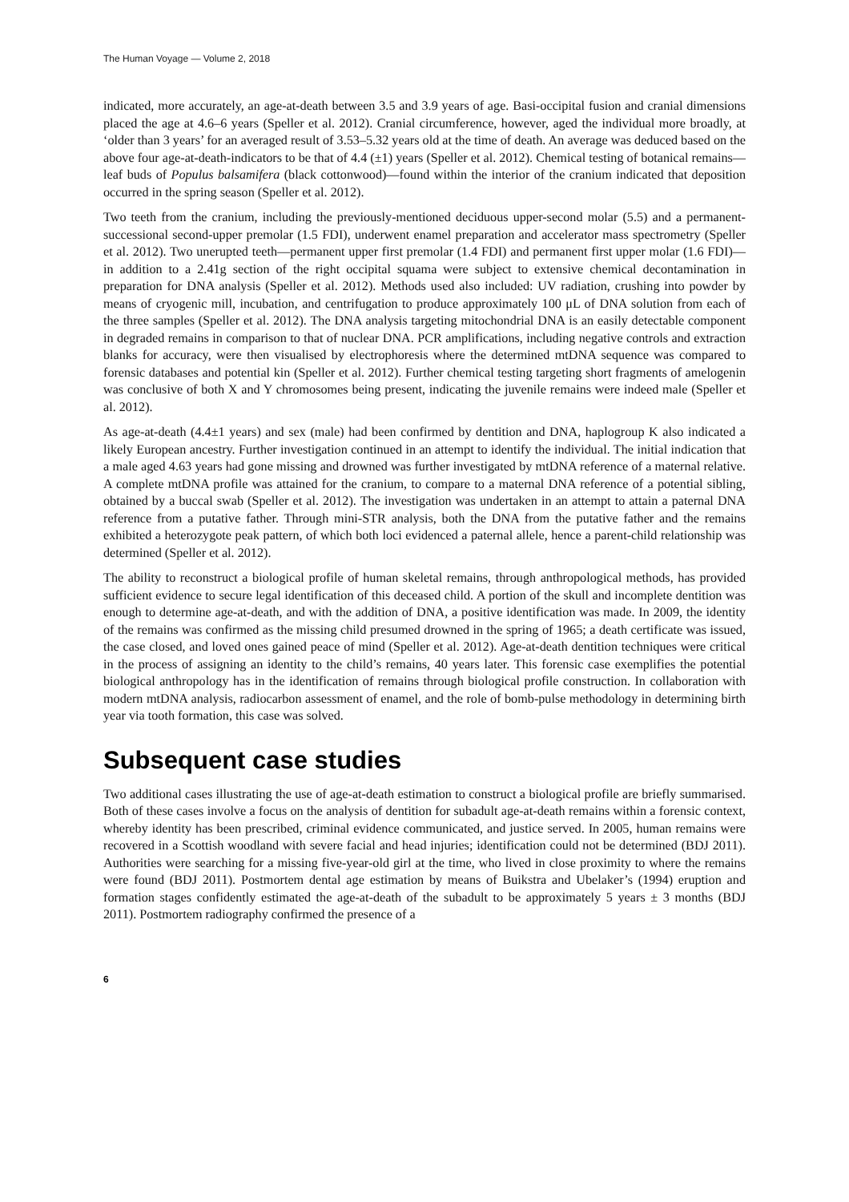The Human Voyage — Volume 2, 2018
indicated, more accurately, an age-at-death between 3.5 and 3.9 years of age. Basi-occipital fusion and cranial dimensions placed the age at 4.6–6 years (Speller et al. 2012). Cranial circumference, however, aged the individual more broadly, at ‘older than 3 years’ for an averaged result of 3.53–5.32 years old at the time of death. An average was deduced based on the above four age-at-death-indicators to be that of 4.4 (±1) years (Speller et al. 2012). Chemical testing of botanical remains—leaf buds of Populus balsamifera (black cottonwood)—found within the interior of the cranium indicated that deposition occurred in the spring season (Speller et al. 2012).
Two teeth from the cranium, including the previously-mentioned deciduous upper-second molar (5.5) and a permanent-successional second-upper premolar (1.5 FDI), underwent enamel preparation and accelerator mass spectrometry (Speller et al. 2012). Two unerupted teeth—permanent upper first premolar (1.4 FDI) and permanent first upper molar (1.6 FDI)—in addition to a 2.41g section of the right occipital squama were subject to extensive chemical decontamination in preparation for DNA analysis (Speller et al. 2012). Methods used also included: UV radiation, crushing into powder by means of cryogenic mill, incubation, and centrifugation to produce approximately 100 μL of DNA solution from each of the three samples (Speller et al. 2012). The DNA analysis targeting mitochondrial DNA is an easily detectable component in degraded remains in comparison to that of nuclear DNA. PCR amplifications, including negative controls and extraction blanks for accuracy, were then visualised by electrophoresis where the determined mtDNA sequence was compared to forensic databases and potential kin (Speller et al. 2012). Further chemical testing targeting short fragments of amelogenin was conclusive of both X and Y chromosomes being present, indicating the juvenile remains were indeed male (Speller et al. 2012).
As age-at-death (4.4±1 years) and sex (male) had been confirmed by dentition and DNA, haplogroup K also indicated a likely European ancestry. Further investigation continued in an attempt to identify the individual. The initial indication that a male aged 4.63 years had gone missing and drowned was further investigated by mtDNA reference of a maternal relative. A complete mtDNA profile was attained for the cranium, to compare to a maternal DNA reference of a potential sibling, obtained by a buccal swab (Speller et al. 2012). The investigation was undertaken in an attempt to attain a paternal DNA reference from a putative father. Through mini-STR analysis, both the DNA from the putative father and the remains exhibited a heterozygote peak pattern, of which both loci evidenced a paternal allele, hence a parent-child relationship was determined (Speller et al. 2012).
The ability to reconstruct a biological profile of human skeletal remains, through anthropological methods, has provided sufficient evidence to secure legal identification of this deceased child. A portion of the skull and incomplete dentition was enough to determine age-at-death, and with the addition of DNA, a positive identification was made. In 2009, the identity of the remains was confirmed as the missing child presumed drowned in the spring of 1965; a death certificate was issued, the case closed, and loved ones gained peace of mind (Speller et al. 2012). Age-at-death dentition techniques were critical in the process of assigning an identity to the child’s remains, 40 years later. This forensic case exemplifies the potential biological anthropology has in the identification of remains through biological profile construction. In collaboration with modern mtDNA analysis, radiocarbon assessment of enamel, and the role of bomb-pulse methodology in determining birth year via tooth formation, this case was solved.
Subsequent case studies
Two additional cases illustrating the use of age-at-death estimation to construct a biological profile are briefly summarised. Both of these cases involve a focus on the analysis of dentition for subadult age-at-death remains within a forensic context, whereby identity has been prescribed, criminal evidence communicated, and justice served. In 2005, human remains were recovered in a Scottish woodland with severe facial and head injuries; identification could not be determined (BDJ 2011). Authorities were searching for a missing five-year-old girl at the time, who lived in close proximity to where the remains were found (BDJ 2011). Postmortem dental age estimation by means of Buikstra and Ubelaker’s (1994) eruption and formation stages confidently estimated the age-at-death of the subadult to be approximately 5 years ± 3 months (BDJ 2011). Postmortem radiography confirmed the presence of a
6